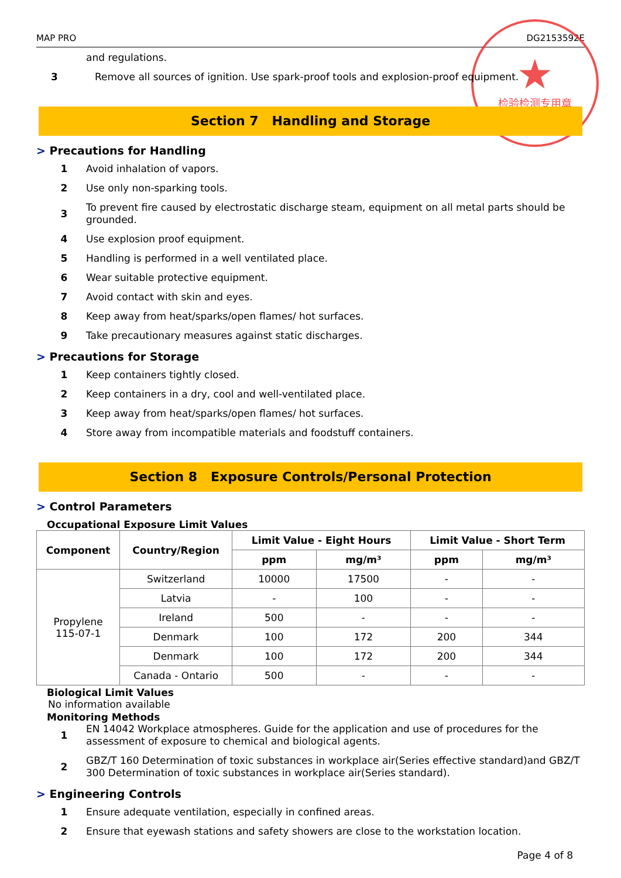MAP PRO DG2153592E
★
检验检测专用章
and regulations.
3 Remove all sources of ignition. Use spark-proof tools and explosion-proof equipment.
Section 7 Handling and Storage
> Precautions for Handling
1 Avoid inhalation of vapors.
2 Use only non-sparking tools.
3 To prevent fire caused by electrostatic discharge steam, equipment on all metal parts should be grounded.
4 Use explosion proof equipment.
5 Handling is performed in a well ventilated place.
6 Wear suitable protective equipment.
7 Avoid contact with skin and eyes.
8 Keep away from heat/sparks/open flames/ hot surfaces.
9 Take precautionary measures against static discharges.
> Precautions for Storage
1 Keep containers tightly closed.
2 Keep containers in a dry, cool and well-ventilated place.
3 Keep away from heat/sparks/open flames/ hot surfaces.
4 Store away from incompatible materials and foodstuff containers.
Section 8 Exposure Controls/Personal Protection
> Control Parameters
Occupational Exposure Limit Values
| Component | Country/Region | Limit Value - Eight Hours | | Limit Value - Short Term | |
| --- | --- | --- | --- | --- | --- |
| | | ppm | mg/m³ | ppm | mg/m³ |
| Propylene 115-07-1 | Switzerland | 10000 | 17500 | - | - |
| | Latvia | - | 100 | - | - |
| | Ireland | 500 | - | - | - |
| | Denmark | 100 | 172 | 200 | 344 |
| | Denmark | 100 | 172 | 200 | 344 |
| | Canada - Ontario | 500 | - | - | - |
Biological Limit Values
No information available
Monitoring Methods
1 EN 14042 Workplace atmospheres. Guide for the application and use of procedures for the assessment of exposure to chemical and biological agents.
2 GBZ/T 160 Determination of toxic substances in workplace air(Series effective standard)and GBZ/T 300 Determination of toxic substances in workplace air(Series standard).
> Engineering Controls
1 Ensure adequate ventilation, especially in confined areas.
2 Ensure that eyewash stations and safety showers are close to the workstation location.
Page 4 of 8